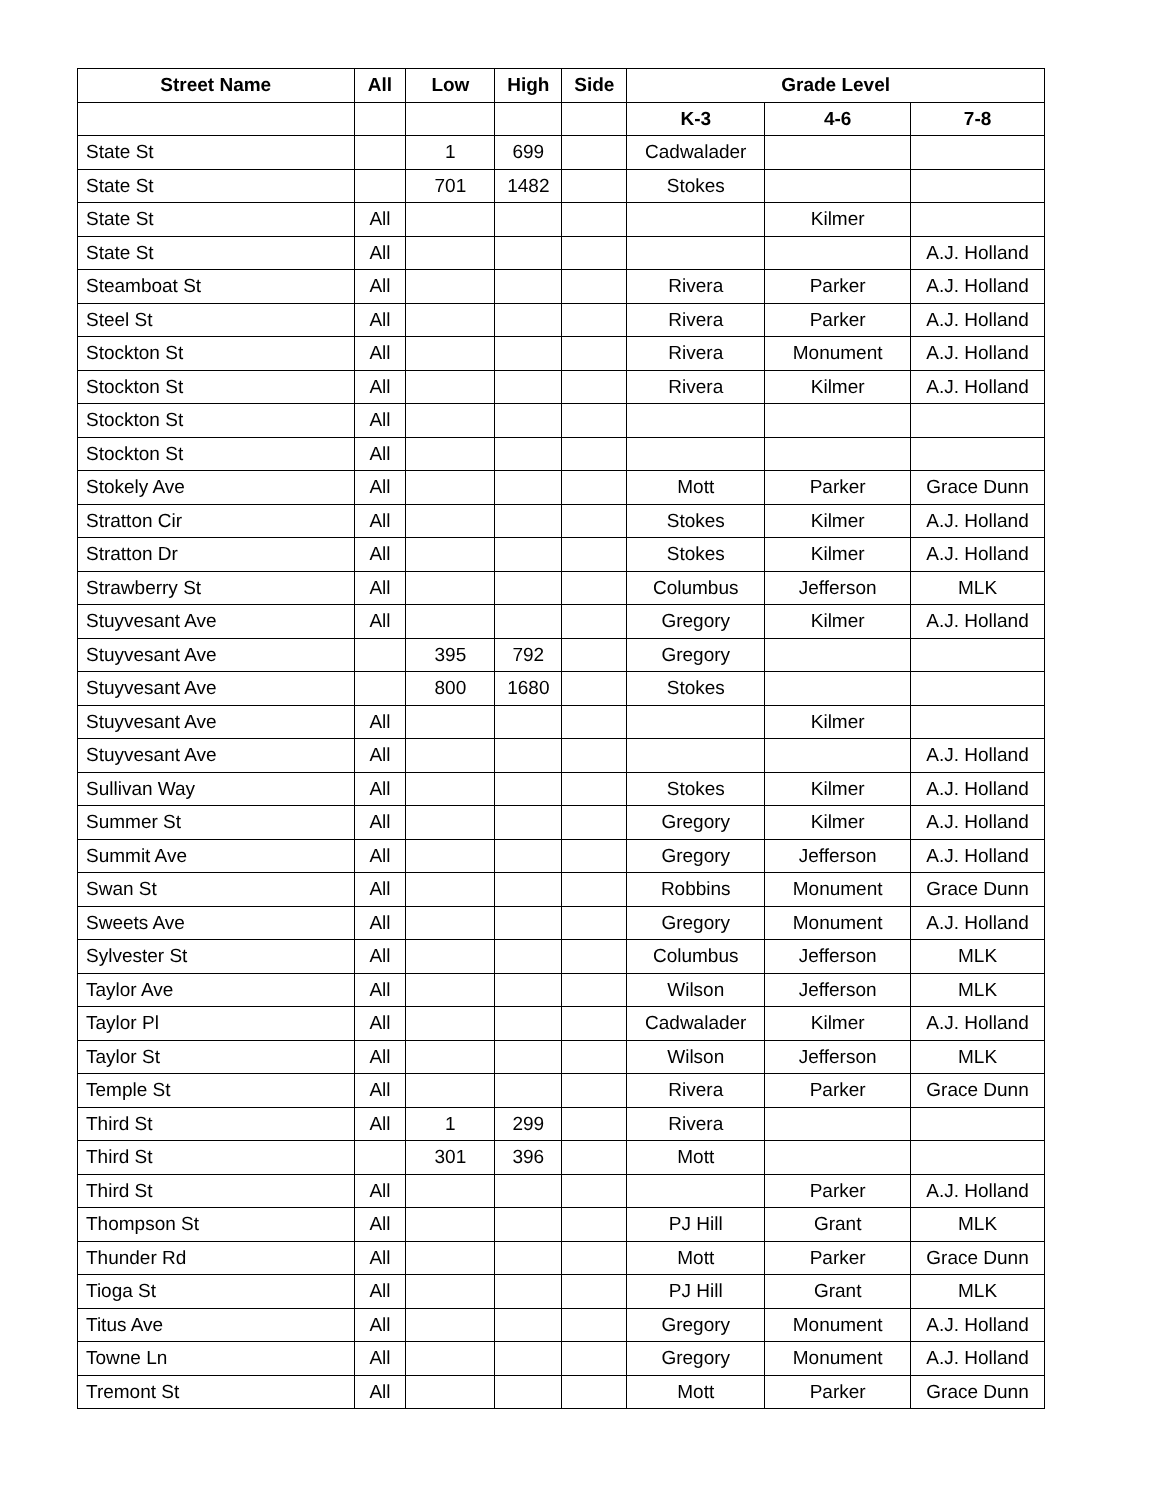| Street Name | All | Low | High | Side | Grade Level | | |
| --- | --- | --- | --- | --- | --- | --- | --- |
| | | | | | K-3 | 4-6 | 7-8 |
| State St | | 1 | 699 | | Cadwalader | | |
| State St | | 701 | 1482 | | Stokes | | |
| State St | All | | | | | Kilmer | |
| State St | All | | | | | | A.J. Holland |
| Steamboat St | All | | | | Rivera | Parker | A.J. Holland |
| Steel St | All | | | | Rivera | Parker | A.J. Holland |
| Stockton St | All | | | | Rivera | Monument | A.J. Holland |
| Stockton St | All | | | | Rivera | Kilmer | A.J. Holland |
| Stockton St | All | | | | | | |
| Stockton St | All | | | | | | |
| Stokely Ave | All | | | | Mott | Parker | Grace Dunn |
| Stratton Cir | All | | | | Stokes | Kilmer | A.J. Holland |
| Stratton Dr | All | | | | Stokes | Kilmer | A.J. Holland |
| Strawberry St | All | | | | Columbus | Jefferson | MLK |
| Stuyvesant Ave | All | | | | Gregory | Kilmer | A.J. Holland |
| Stuyvesant Ave | | 395 | 792 | | Gregory | | |
| Stuyvesant Ave | | 800 | 1680 | | Stokes | | |
| Stuyvesant Ave | All | | | | | Kilmer | |
| Stuyvesant Ave | All | | | | | | A.J. Holland |
| Sullivan Way | All | | | | Stokes | Kilmer | A.J. Holland |
| Summer St | All | | | | Gregory | Kilmer | A.J. Holland |
| Summit Ave | All | | | | Gregory | Jefferson | A.J. Holland |
| Swan St | All | | | | Robbins | Monument | Grace Dunn |
| Sweets Ave | All | | | | Gregory | Monument | A.J. Holland |
| Sylvester St | All | | | | Columbus | Jefferson | MLK |
| Taylor Ave | All | | | | Wilson | Jefferson | MLK |
| Taylor Pl | All | | | | Cadwalader | Kilmer | A.J. Holland |
| Taylor St | All | | | | Wilson | Jefferson | MLK |
| Temple St | All | | | | Rivera | Parker | Grace Dunn |
| Third St | All | 1 | 299 | | Rivera | | |
| Third St | | 301 | 396 | | Mott | | |
| Third St | All | | | | | Parker | A.J. Holland |
| Thompson St | All | | | | PJ Hill | Grant | MLK |
| Thunder Rd | All | | | | Mott | Parker | Grace Dunn |
| Tioga St | All | | | | PJ Hill | Grant | MLK |
| Titus Ave | All | | | | Gregory | Monument | A.J. Holland |
| Towne Ln | All | | | | Gregory | Monument | A.J. Holland |
| Tremont St | All | | | | Mott | Parker | Grace Dunn |